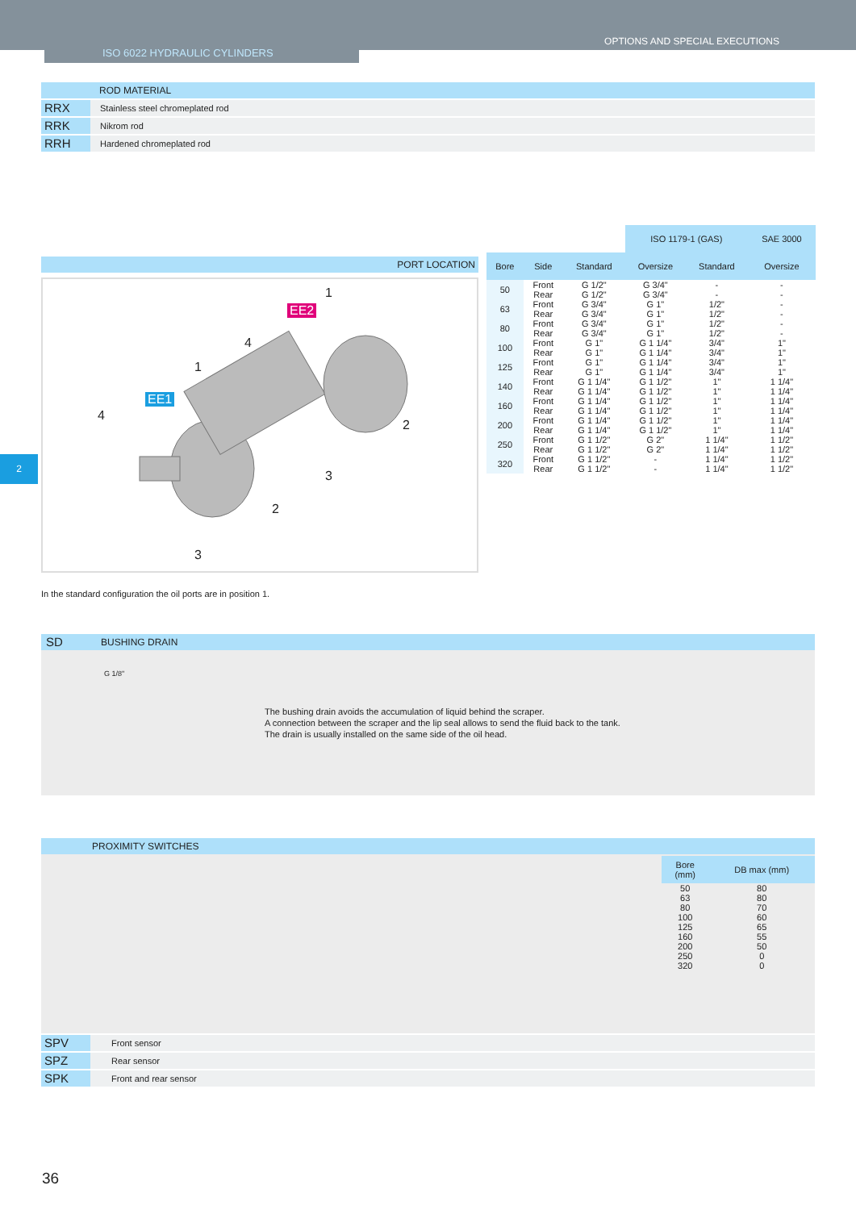OPTIONS AND SPECIAL EXECUTIONS
ISO 6022 HYDRAULIC CYLINDERS
ROD MATERIAL
RRX Stainless steel chromeplated rod
RRK Nikrom rod
RRH Hardened chromeplated rod
2
PORT LOCATION
1
EE2
4
1
EE1
4
2
3
2
3
| | | | ISO 1179-1 (GAS) | | SAE 3000 |
| Bore | Side | Standard | Oversize | Standard | Oversize |
| 50 | Front | G 1/2" | G 3/4" | - | - |
| | Rear | G 1/2" | G 3/4" | - | - |
| 63 | Front | G 3/4" | G 1" | 1/2" | - |
| | Rear | G 3/4" | G 1" | 1/2" | - |
| 80 | Front | G 3/4" | G 1" | 1/2" | - |
| | Rear | G 3/4" | G 1" | 1/2" | - |
| 100 | Front | G 1" | G 1 1/4" | 3/4" | 1" |
| | Rear | G 1" | G 1 1/4" | 3/4" | 1" |
| 125 | Front | G 1" | G 1 1/4" | 3/4" | 1" |
| | Rear | G 1" | G 1 1/4" | 3/4" | 1" |
| 140 | Front | G 1 1/4" | G 1 1/2" | 1" | 1 1/4" |
| | Rear | G 1 1/4" | G 1 1/2" | 1" | 1 1/4" |
| 160 | Front | G 1 1/4" | G 1 1/2" | 1" | 1 1/4" |
| | Rear | G 1 1/4" | G 1 1/2" | 1" | 1 1/4" |
| 200 | Front | G 1 1/4" | G 1 1/2" | 1" | 1 1/4" |
| | Rear | G 1 1/4" | G 1 1/2" | 1" | 1 1/4" |
| 250 | Front | G 1 1/2" | G 2" | 1 1/4" | 1 1/2" |
| | Rear | G 1 1/2" | G 2" | 1 1/4" | 1 1/2" |
| 320 | Front | G 1 1/2" | - | 1 1/4" | 1 1/2" |
| | Rear | G 1 1/2" | - | 1 1/4" | 1 1/2" |
In the standard configuration the oil ports are in position 1.
SD BUSHING DRAIN
G 1/8"
The bushing drain avoids the accumulation of liquid behind the scraper.
A connection between the scraper and the lip seal allows to send the fluid back to the tank.
The drain is usually installed on the same side of the oil head.
PROXIMITY SWITCHES
| Bore (mm) | DB max (mm) |
| --- | --- |
| 50 | 80 |
| 63 | 80 |
| 80 | 70 |
| 100 | 60 |
| 125 | 65 |
| 160 | 55 |
| 200 | 50 |
| 250 | 0 |
| 320 | 0 |
SPV Front sensor
SPZ Rear sensor
SPK Front and rear sensor
36